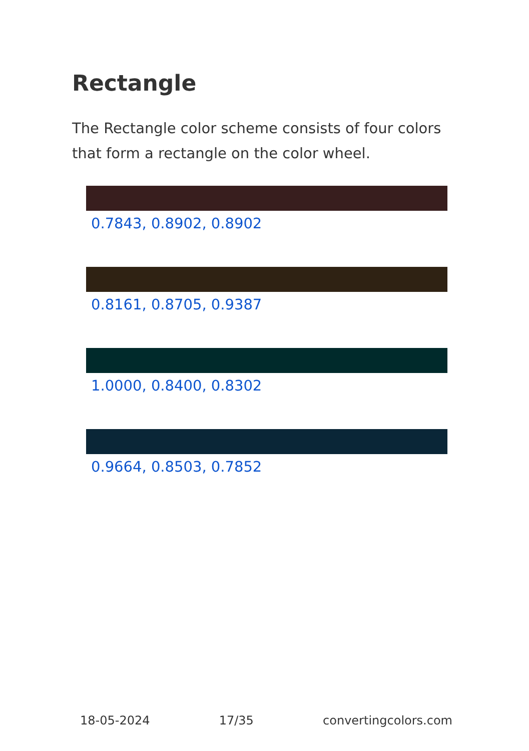Rectangle
The Rectangle color scheme consists of four colors that form a rectangle on the color wheel.
0.7843, 0.8902, 0.8902
0.8161, 0.8705, 0.9387
1.0000, 0.8400, 0.8302
0.9664, 0.8503, 0.7852
18-05-2024 17/35 convertingcolors.com